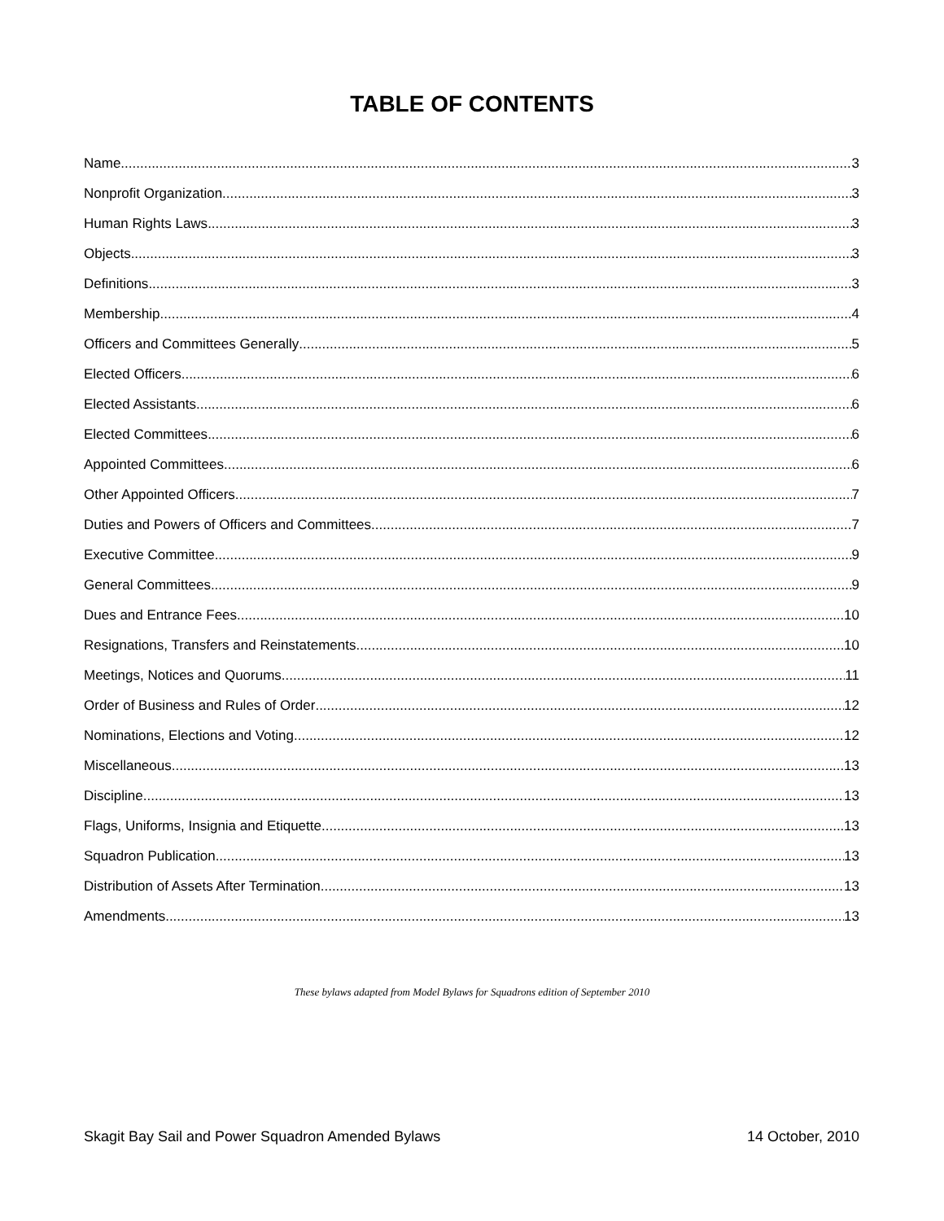TABLE OF CONTENTS
Name 3
Nonprofit Organization 3
Human Rights Laws 3
Objects 3
Definitions 3
Membership 4
Officers and Committees Generally 5
Elected Officers 6
Elected Assistants 6
Elected Committees 6
Appointed Committees 6
Other Appointed Officers 7
Duties and Powers of Officers and Committees 7
Executive Committee 9
General Committees 9
Dues and Entrance Fees 10
Resignations, Transfers and Reinstatements 10
Meetings, Notices and Quorums 11
Order of Business and Rules of Order 12
Nominations, Elections and Voting 12
Miscellaneous 13
Discipline 13
Flags, Uniforms, Insignia and Etiquette 13
Squadron Publication 13
Distribution of Assets After Termination 13
Amendments 13
These bylaws adapted from Model Bylaws for Squadrons edition of September 2010
Skagit Bay Sail and Power Squadron Amended Bylaws 14 October, 2010